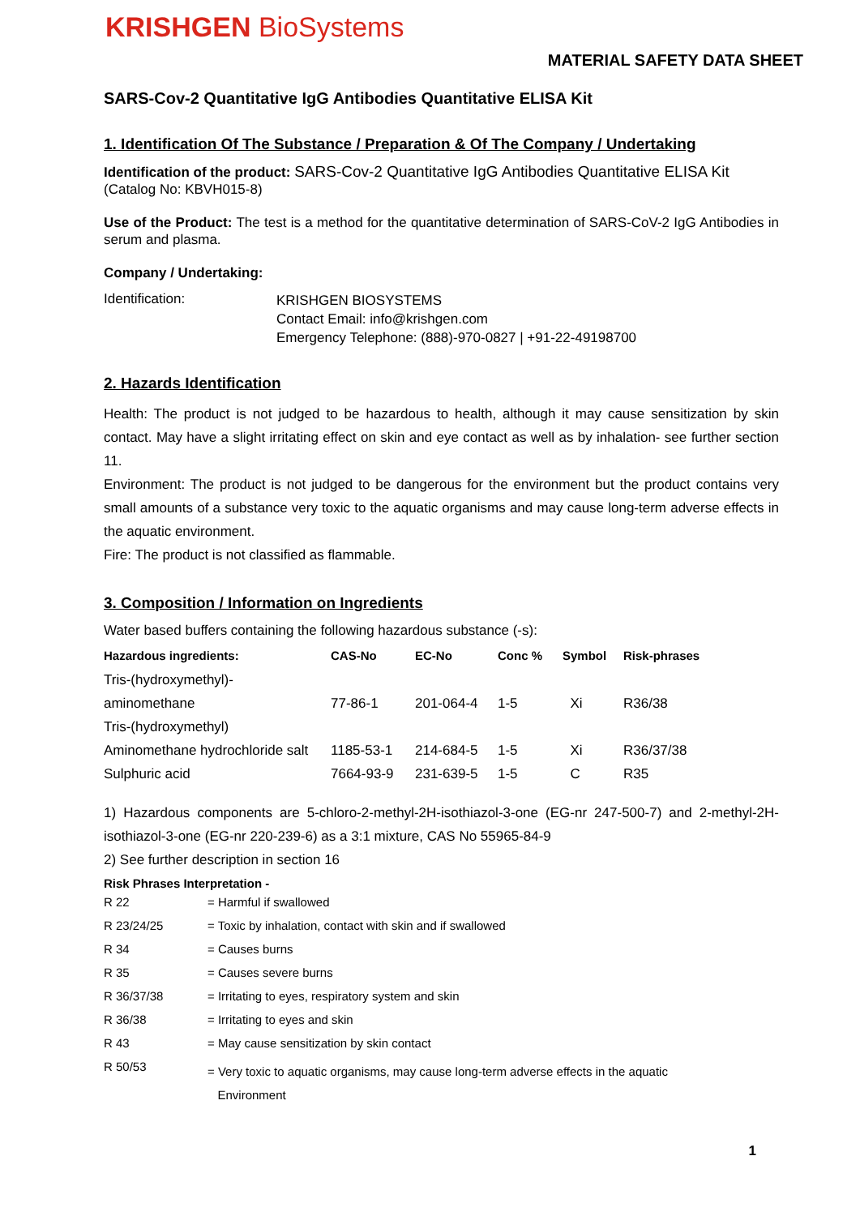KRISHGEN BioSystems
MATERIAL SAFETY DATA SHEET
SARS-Cov-2 Quantitative IgG Antibodies Quantitative ELISA Kit
1. Identification Of The Substance / Preparation & Of The Company / Undertaking
Identification of the product: SARS-Cov-2 Quantitative IgG Antibodies Quantitative ELISA Kit
(Catalog No: KBVH015-8)
Use of the Product: The test is a method for the quantitative determination of SARS-CoV-2 IgG Antibodies in serum and plasma.
Company / Undertaking:
| Identification: | KRISHGEN BIOSYSTEMS Contact Email: info@krishgen.com Emergency Telephone: (888)-970-0827 / +91-22-49198700 |
2. Hazards Identification
Health: The product is not judged to be hazardous to health, although it may cause sensitization by skin contact. May have a slight irritating effect on skin and eye contact as well as by inhalation- see further section 11.
Environment: The product is not judged to be dangerous for the environment but the product contains very small amounts of a substance very toxic to the aquatic organisms and may cause long-term adverse effects in the aquatic environment.
Fire: The product is not classified as flammable.
3. Composition / Information on Ingredients
Water based buffers containing the following hazardous substance (-s):
| Hazardous ingredients: | CAS-No | EC-No | Conc % | Symbol | Risk-phrases |
| --- | --- | --- | --- | --- | --- |
| Tris-(hydroxymethyl)- | | | | | |
| aminomethane | 77-86-1 | 201-064-4 | 1-5 | Xi | R36/38 |
| Tris-(hydroxymethyl) | | | | | |
| Aminomethane hydrochloride salt | 1185-53-1 | 214-684-5 | 1-5 | Xi | R36/37/38 |
| Sulphuric acid | 7664-93-9 | 231-639-5 | 1-5 | C | R35 |
1) Hazardous components are 5-chloro-2-methyl-2H-isothiazol-3-one (EG-nr 247-500-7) and 2-methyl-2H-isothiazol-3-one (EG-nr 220-239-6) as a 3:1 mixture, CAS No 55965-84-9
2) See further description in section 16
Risk Phrases Interpretation -
| R 22 | = Harmful if swallowed |
| R 23/24/25 | = Toxic by inhalation, contact with skin and if swallowed |
| R 34 | = Causes burns |
| R 35 | = Causes severe burns |
| R 36/37/38 | = Irritating to eyes, respiratory system and skin |
| R 36/38 | = Irritating to eyes and skin |
| R 43 | = May cause sensitization by skin contact |
| R 50/53 | = Very toxic to aquatic organisms, may cause long-term adverse effects in the aquatic Environment |
1